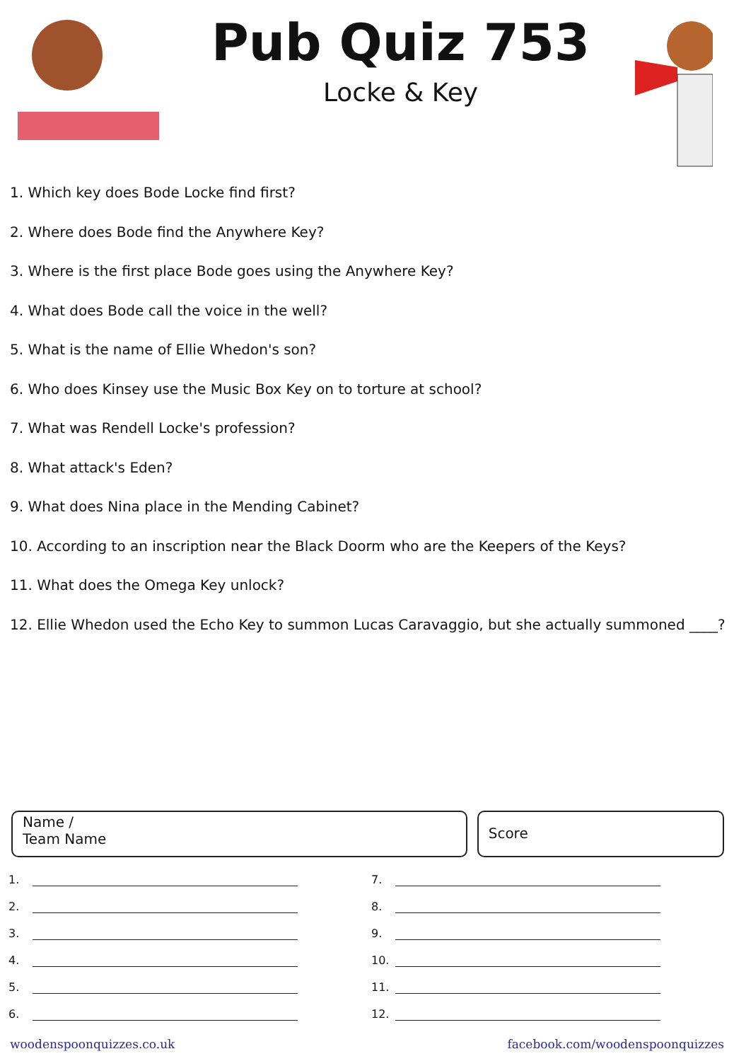Pub Quiz 753
Locke & Key
1. Which key does Bode Locke find first?
2. Where does Bode find the Anywhere Key?
3. Where is the first place Bode goes using the Anywhere Key?
4. What does Bode call the voice in the well?
5. What is the name of Ellie Whedon's son?
6. Who does Kinsey use the Music Box Key on to torture at school?
7. What was Rendell Locke's profession?
8. What attack's Eden?
9. What does Nina place in the Mending Cabinet?
10. According to an inscription near the Black Doorm who are the Keepers of the Keys?
11. What does the Omega Key unlock?
12. Ellie Whedon used the Echo Key to summon Lucas Caravaggio, but she actually summoned ____?
Name /
Team Name
Score
1.
2.
3.
4.
5.
6.
7.
8.
9.
10.
11.
12.
woodenspoonquizzes.co.uk facebook.com/woodenspoonquizzes